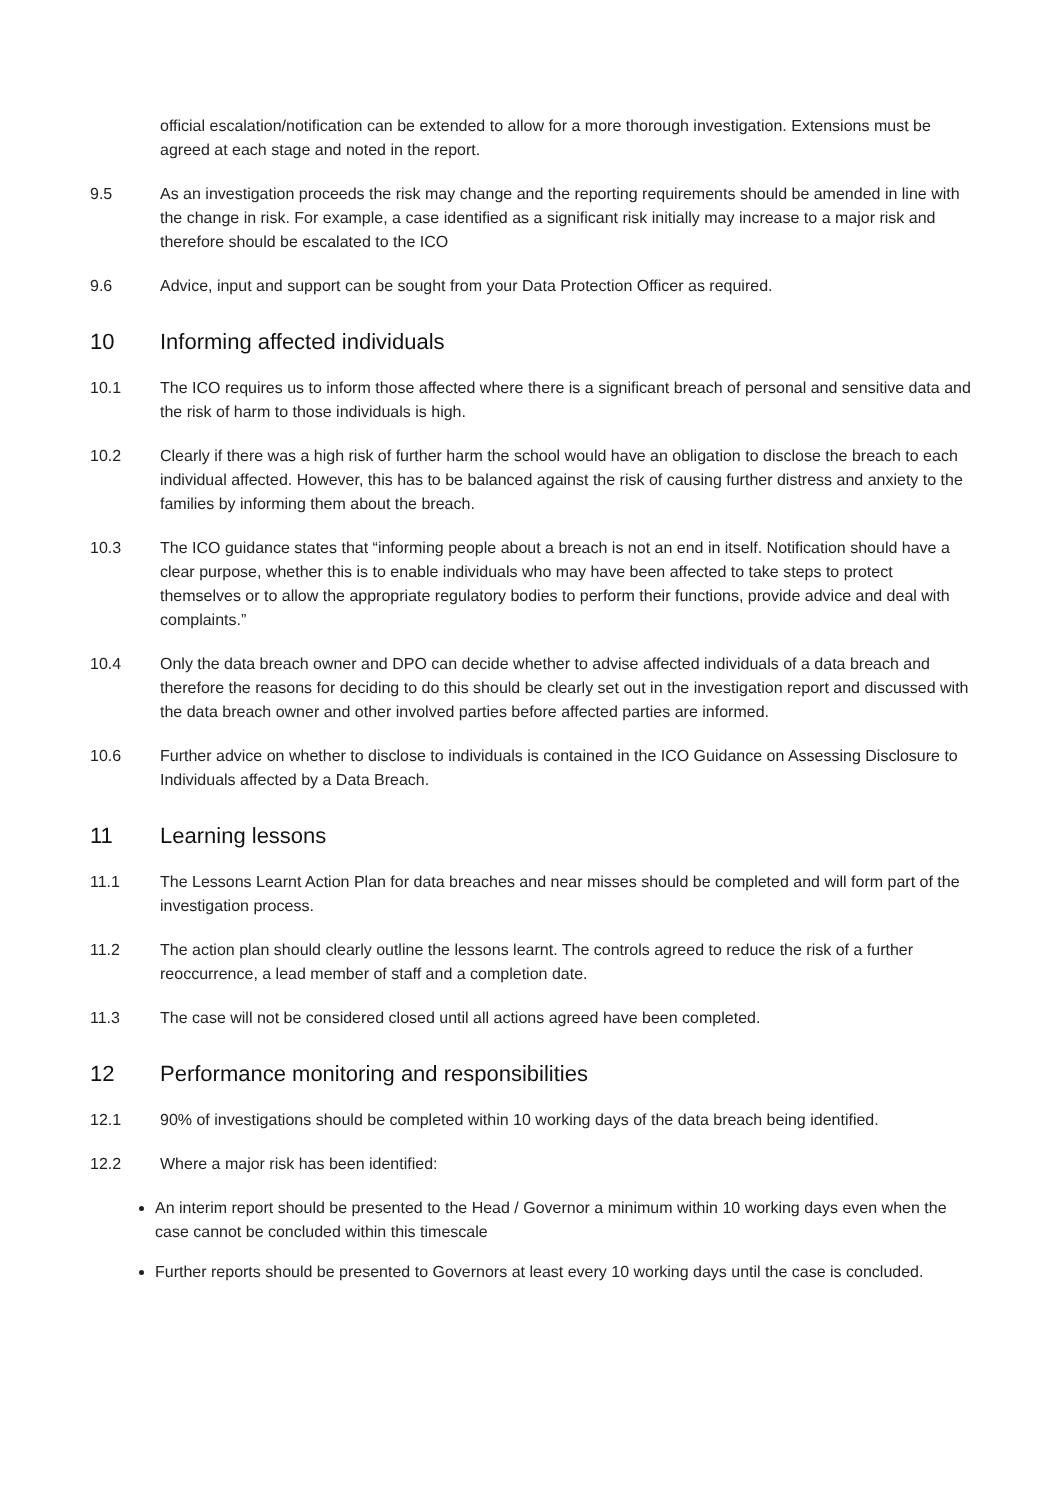official escalation/notification can be extended to allow for a more thorough investigation. Extensions must be agreed at each stage and noted in the report.
9.5 As an investigation proceeds the risk may change and the reporting requirements should be amended in line with the change in risk. For example, a case identified as a significant risk initially may increase to a major risk and therefore should be escalated to the ICO
9.6 Advice, input and support can be sought from your Data Protection Officer as required.
10 Informing affected individuals
10.1 The ICO requires us to inform those affected where there is a significant breach of personal and sensitive data and the risk of harm to those individuals is high.
10.2 Clearly if there was a high risk of further harm the school would have an obligation to disclose the breach to each individual affected. However, this has to be balanced against the risk of causing further distress and anxiety to the families by informing them about the breach.
10.3 The ICO guidance states that “informing people about a breach is not an end in itself. Notification should have a clear purpose, whether this is to enable individuals who may have been affected to take steps to protect themselves or to allow the appropriate regulatory bodies to perform their functions, provide advice and deal with complaints.”
10.4 Only the data breach owner and DPO can decide whether to advise affected individuals of a data breach and therefore the reasons for deciding to do this should be clearly set out in the investigation report and discussed with the data breach owner and other involved parties before affected parties are informed.
10.6 Further advice on whether to disclose to individuals is contained in the ICO Guidance on Assessing Disclosure to Individuals affected by a Data Breach.
11 Learning lessons
11.1 The Lessons Learnt Action Plan for data breaches and near misses should be completed and will form part of the investigation process.
11.2 The action plan should clearly outline the lessons learnt. The controls agreed to reduce the risk of a further reoccurrence, a lead member of staff and a completion date.
11.3 The case will not be considered closed until all actions agreed have been completed.
12 Performance monitoring and responsibilities
12.1 90% of investigations should be completed within 10 working days of the data breach being identified.
12.2 Where a major risk has been identified:
An interim report should be presented to the Head / Governor a minimum within 10 working days even when the case cannot be concluded within this timescale
Further reports should be presented to Governors at least every 10 working days until the case is concluded.